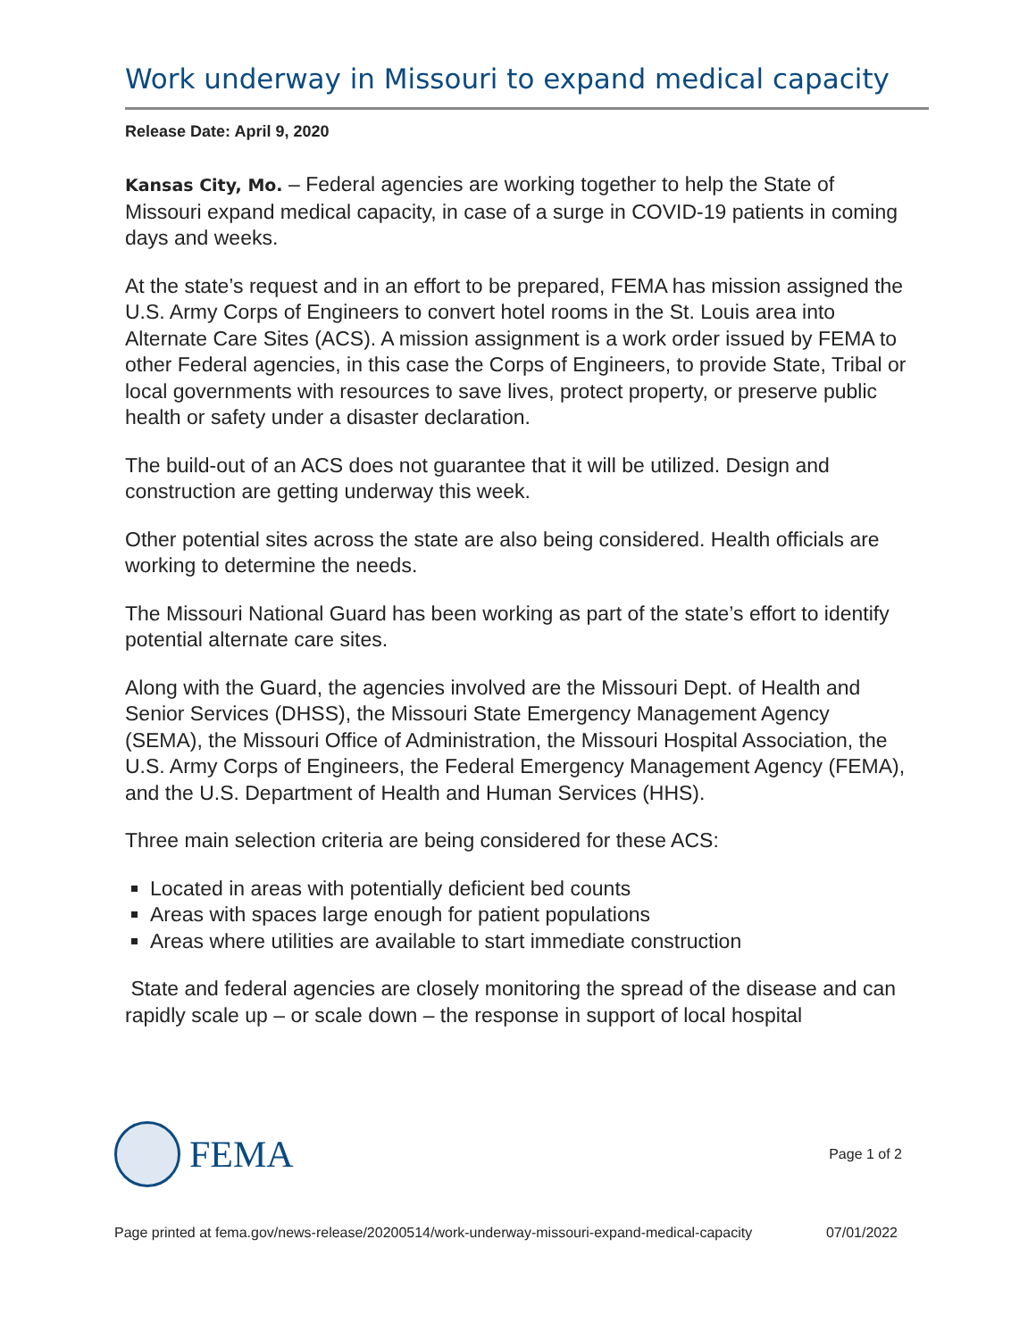Work underway in Missouri to expand medical capacity
Release Date: April 9, 2020
Kansas City, Mo. – Federal agencies are working together to help the State of Missouri expand medical capacity, in case of a surge in COVID-19 patients in coming days and weeks.
At the state’s request and in an effort to be prepared, FEMA has mission assigned the U.S. Army Corps of Engineers to convert hotel rooms in the St. Louis area into Alternate Care Sites (ACS). A mission assignment is a work order issued by FEMA to other Federal agencies, in this case the Corps of Engineers, to provide State, Tribal or local governments with resources to save lives, protect property, or preserve public health or safety under a disaster declaration.
The build-out of an ACS does not guarantee that it will be utilized. Design and construction are getting underway this week.
Other potential sites across the state are also being considered. Health officials are working to determine the needs.
The Missouri National Guard has been working as part of the state’s effort to identify potential alternate care sites.
Along with the Guard, the agencies involved are the Missouri Dept. of Health and Senior Services (DHSS), the Missouri State Emergency Management Agency (SEMA), the Missouri Office of Administration, the Missouri Hospital Association, the U.S. Army Corps of Engineers, the Federal Emergency Management Agency (FEMA), and the U.S. Department of Health and Human Services (HHS).
Three main selection criteria are being considered for these ACS:
Located in areas with potentially deficient bed counts
Areas with spaces large enough for patient populations
Areas where utilities are available to start immediate construction
State and federal agencies are closely monitoring the spread of the disease and can rapidly scale up – or scale down – the response in support of local hospital
FEMA
Page 1 of 2
Page printed at fema.gov/news-release/20200514/work-underway-missouri-expand-medical-capacity 07/01/2022